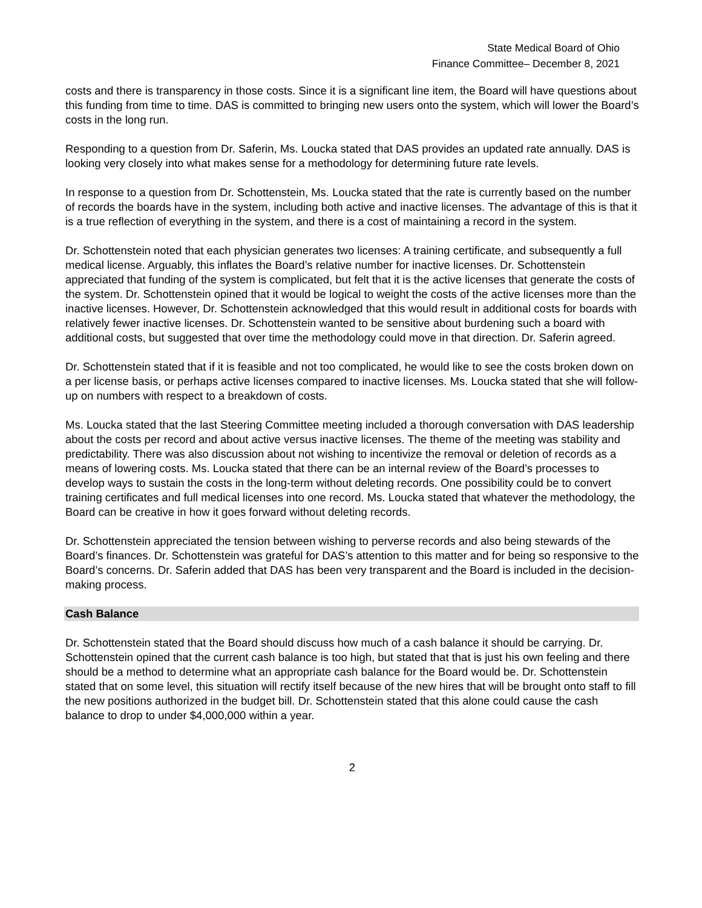State Medical Board of Ohio
Finance Committee– December 8, 2021
costs and there is transparency in those costs. Since it is a significant line item, the Board will have questions about this funding from time to time. DAS is committed to bringing new users onto the system, which will lower the Board’s costs in the long run.
Responding to a question from Dr. Saferin, Ms. Loucka stated that DAS provides an updated rate annually. DAS is looking very closely into what makes sense for a methodology for determining future rate levels.
In response to a question from Dr. Schottenstein, Ms. Loucka stated that the rate is currently based on the number of records the boards have in the system, including both active and inactive licenses. The advantage of this is that it is a true reflection of everything in the system, and there is a cost of maintaining a record in the system.
Dr. Schottenstein noted that each physician generates two licenses: A training certificate, and subsequently a full medical license. Arguably, this inflates the Board’s relative number for inactive licenses. Dr. Schottenstein appreciated that funding of the system is complicated, but felt that it is the active licenses that generate the costs of the system. Dr. Schottenstein opined that it would be logical to weight the costs of the active licenses more than the inactive licenses. However, Dr. Schottenstein acknowledged that this would result in additional costs for boards with relatively fewer inactive licenses. Dr. Schottenstein wanted to be sensitive about burdening such a board with additional costs, but suggested that over time the methodology could move in that direction. Dr. Saferin agreed.
Dr. Schottenstein stated that if it is feasible and not too complicated, he would like to see the costs broken down on a per license basis, or perhaps active licenses compared to inactive licenses. Ms. Loucka stated that she will follow-up on numbers with respect to a breakdown of costs.
Ms. Loucka stated that the last Steering Committee meeting included a thorough conversation with DAS leadership about the costs per record and about active versus inactive licenses. The theme of the meeting was stability and predictability. There was also discussion about not wishing to incentivize the removal or deletion of records as a means of lowering costs. Ms. Loucka stated that there can be an internal review of the Board’s processes to develop ways to sustain the costs in the long-term without deleting records. One possibility could be to convert training certificates and full medical licenses into one record. Ms. Loucka stated that whatever the methodology, the Board can be creative in how it goes forward without deleting records.
Dr. Schottenstein appreciated the tension between wishing to perverse records and also being stewards of the Board’s finances. Dr. Schottenstein was grateful for DAS’s attention to this matter and for being so responsive to the Board’s concerns. Dr. Saferin added that DAS has been very transparent and the Board is included in the decision-making process.
Cash Balance
Dr. Schottenstein stated that the Board should discuss how much of a cash balance it should be carrying. Dr. Schottenstein opined that the current cash balance is too high, but stated that that is just his own feeling and there should be a method to determine what an appropriate cash balance for the Board would be. Dr. Schottenstein stated that on some level, this situation will rectify itself because of the new hires that will be brought onto staff to fill the new positions authorized in the budget bill. Dr. Schottenstein stated that this alone could cause the cash balance to drop to under $4,000,000 within a year.
2